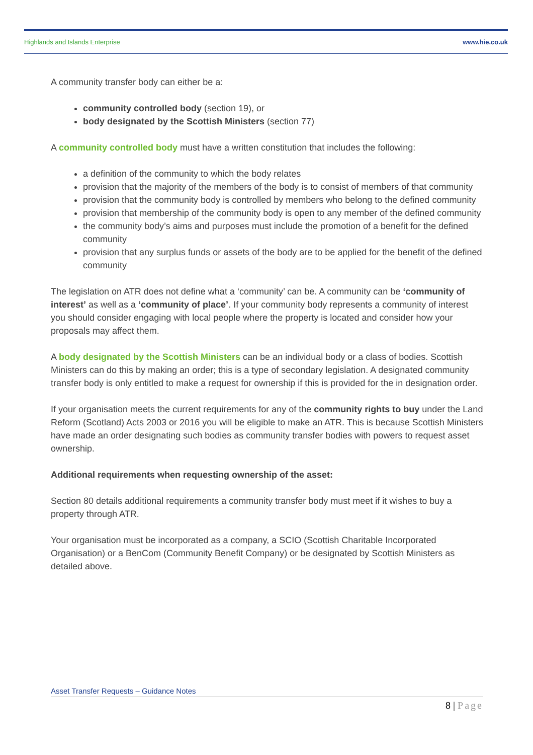Highlands and Islands Enterprise www.hie.co.uk
A community transfer body can either be a:
community controlled body (section 19), or
body designated by the Scottish Ministers (section 77)
A community controlled body must have a written constitution that includes the following:
a definition of the community to which the body relates
provision that the majority of the members of the body is to consist of members of that community
provision that the community body is controlled by members who belong to the defined community
provision that membership of the community body is open to any member of the defined community
the community body’s aims and purposes must include the promotion of a benefit for the defined community
provision that any surplus funds or assets of the body are to be applied for the benefit of the defined community
The legislation on ATR does not define what a ‘community’ can be. A community can be ‘community of interest’ as well as a ‘community of place’. If your community body represents a community of interest you should consider engaging with local people where the property is located and consider how your proposals may affect them.
A body designated by the Scottish Ministers can be an individual body or a class of bodies. Scottish Ministers can do this by making an order; this is a type of secondary legislation. A designated community transfer body is only entitled to make a request for ownership if this is provided for the in designation order.
If your organisation meets the current requirements for any of the community rights to buy under the Land Reform (Scotland) Acts 2003 or 2016 you will be eligible to make an ATR. This is because Scottish Ministers have made an order designating such bodies as community transfer bodies with powers to request asset ownership.
Additional requirements when requesting ownership of the asset:
Section 80 details additional requirements a community transfer body must meet if it wishes to buy a property through ATR.
Your organisation must be incorporated as a company, a SCIO (Scottish Charitable Incorporated Organisation) or a BenCom (Community Benefit Company) or be designated by Scottish Ministers as detailed above.
Asset Transfer Requests – Guidance Notes
8 | Page